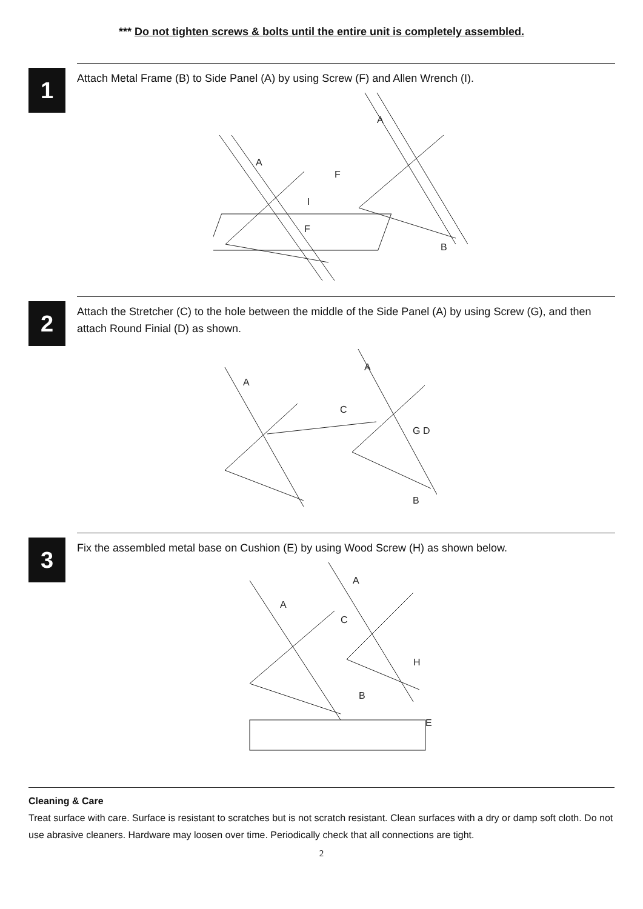*** Do not tighten screws & bolts until the entire unit is completely assembled.
1
Attach Metal Frame (B) to Side Panel (A) by using Screw (F) and Allen Wrench (I).
A
A
F
F
I
B
2
Attach the Stretcher (C) to the hole between the middle of the Side Panel (A) by using Screw (G), and then attach Round Finial (D) as shown.
A
A
C
G D
B
3
Fix the assembled metal base on Cushion (E) by using Wood Screw (H) as shown below.
A
A
C
H
B
E
Cleaning & Care
Treat surface with care. Surface is resistant to scratches but is not scratch resistant. Clean surfaces with a dry or damp soft cloth. Do not use abrasive cleaners. Hardware may loosen over time. Periodically check that all connections are tight.
2